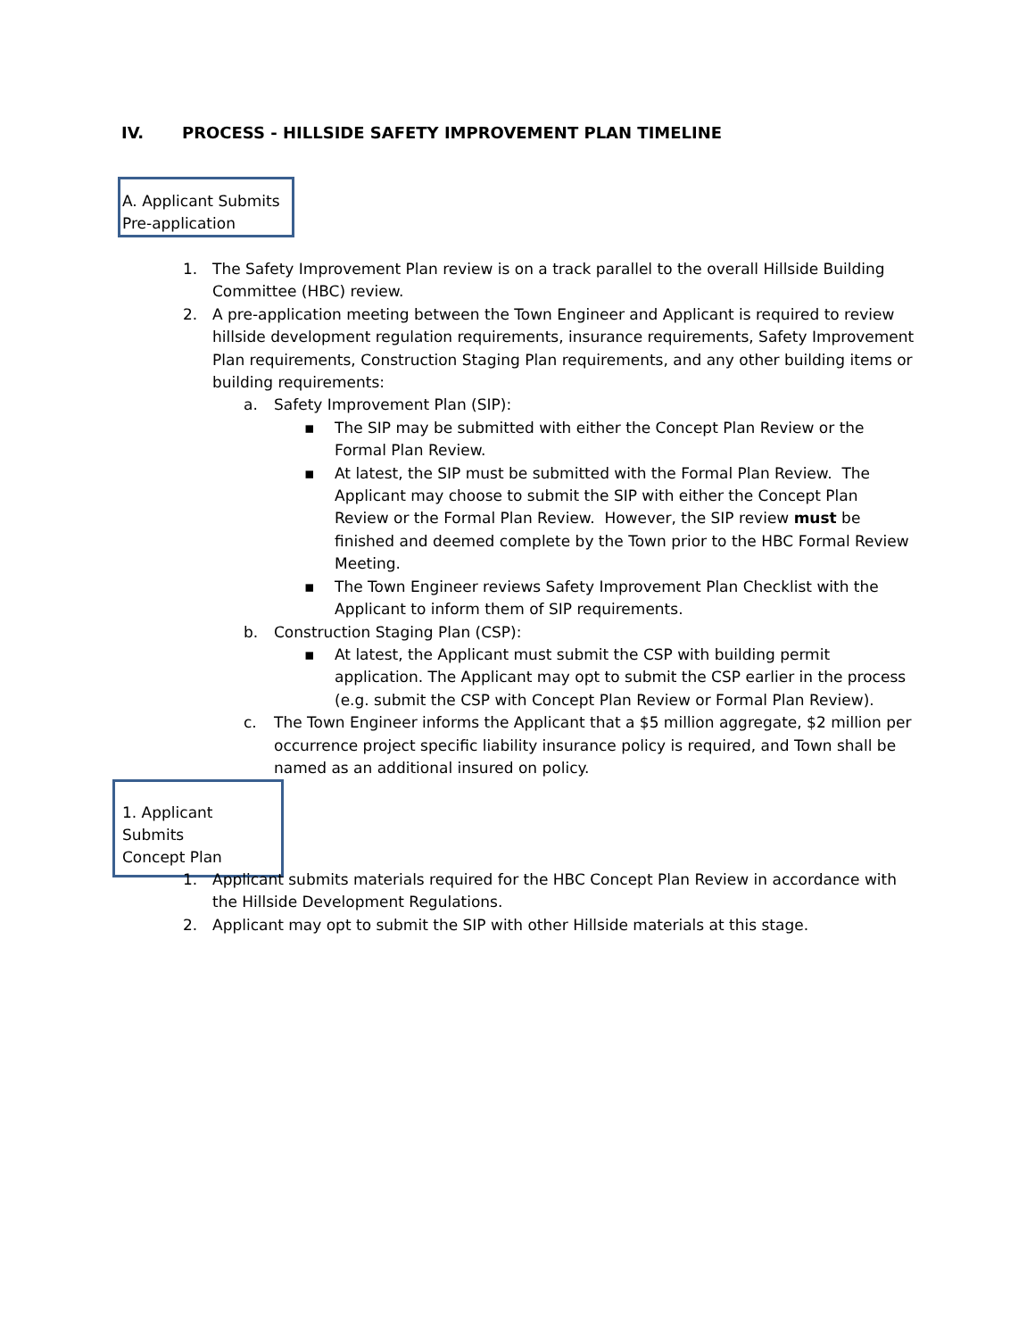IV. PROCESS - HILLSIDE SAFETY IMPROVEMENT PLAN TIMELINE
A. Applicant Submits
Pre-application
1.
The Safety Improvement Plan review is on a track parallel to the overall Hillside Building Committee (HBC) review.
2.
A pre-application meeting between the Town Engineer and Applicant is required to review hillside development regulation requirements, insurance requirements, Safety Improvement Plan requirements, Construction Staging Plan requirements, and any other building items or building requirements:
a.
Safety Improvement Plan (SIP):
▪
The SIP may be submitted with either the Concept Plan Review or the Formal Plan Review.
▪
At latest, the SIP must be submitted with the Formal Plan Review. The Applicant may choose to submit the SIP with either the Concept Plan Review or the Formal Plan Review. However, the SIP review must be finished and deemed complete by the Town prior to the HBC Formal Review Meeting.
▪
The Town Engineer reviews Safety Improvement Plan Checklist with the Applicant to inform them of SIP requirements.
b.
Construction Staging Plan (CSP):
▪
At latest, the Applicant must submit the CSP with building permit application. The Applicant may opt to submit the CSP earlier in the process (e.g. submit the CSP with Concept Plan Review or Formal Plan Review).
c.
The Town Engineer informs the Applicant that a $5 million aggregate, $2 million per occurrence project specific liability insurance policy is required, and Town shall be named as an additional insured on policy.
1. Applicant Submits
Concept Plan
1.
Applicant submits materials required for the HBC Concept Plan Review in accordance with the Hillside Development Regulations.
2.
Applicant may opt to submit the SIP with other Hillside materials at this stage.